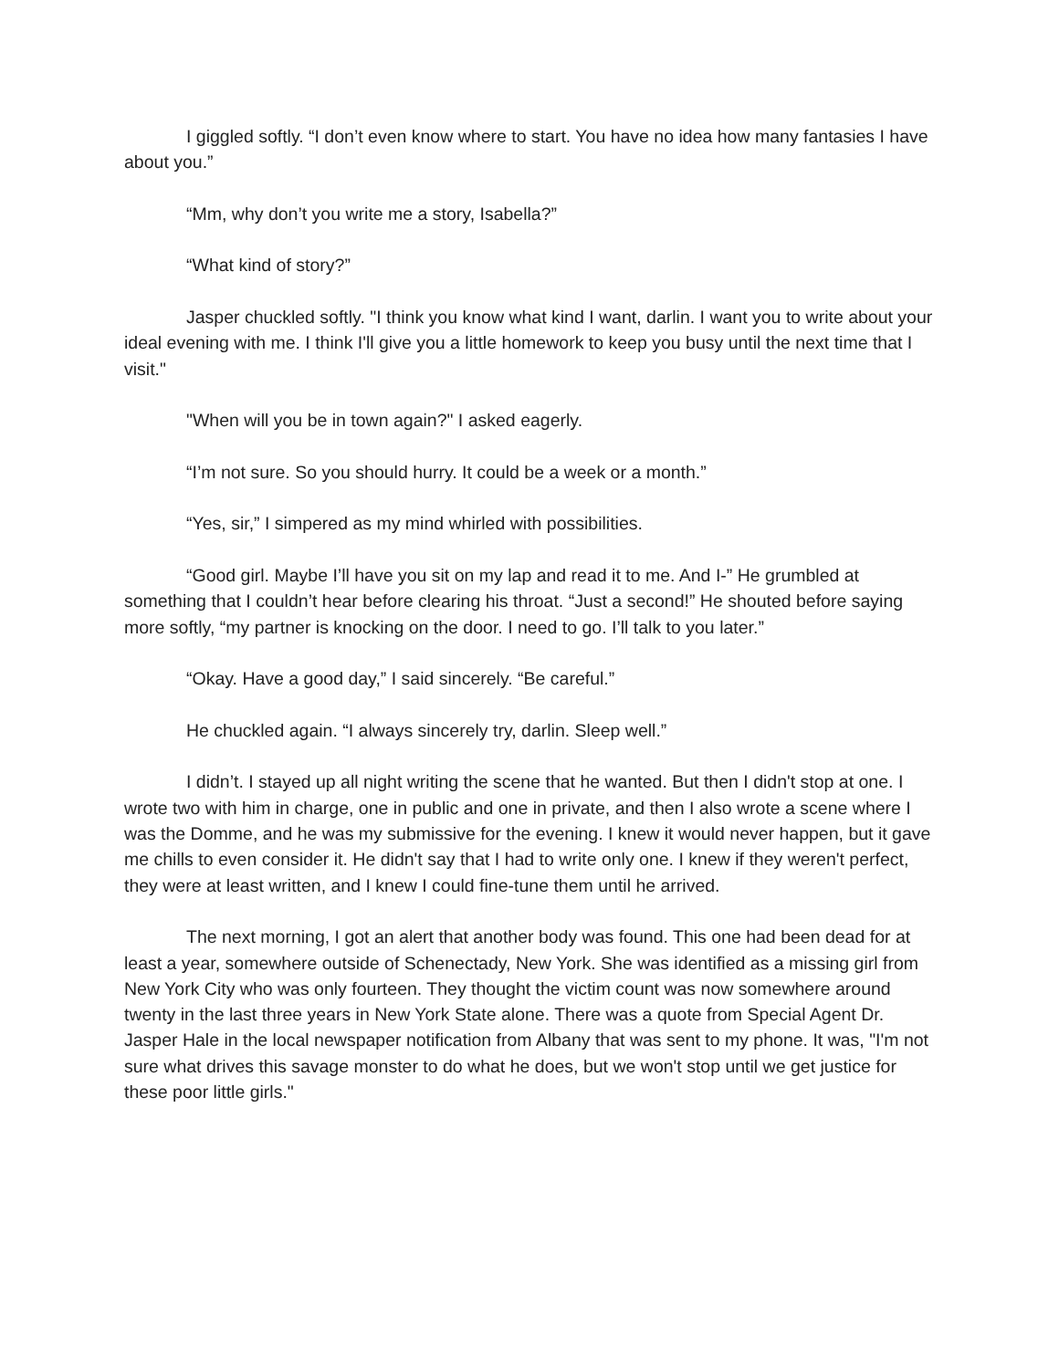I giggled softly. “I don’t even know where to start. You have no idea how many fantasies I have about you.”
“Mm, why don’t you write me a story, Isabella?”
“What kind of story?”
Jasper chuckled softly. "I think you know what kind I want, darlin. I want you to write about your ideal evening with me. I think I'll give you a little homework to keep you busy until the next time that I visit."
"When will you be in town again?" I asked eagerly.
“I’m not sure. So you should hurry. It could be a week or a month.”
“Yes, sir,” I simpered as my mind whirled with possibilities.
“Good girl. Maybe I’ll have you sit on my lap and read it to me. And I-” He grumbled at something that I couldn’t hear before clearing his throat. “Just a second!” He shouted before saying more softly, “my partner is knocking on the door. I need to go. I’ll talk to you later.”
“Okay. Have a good day,” I said sincerely. “Be careful.”
He chuckled again. “I always sincerely try, darlin. Sleep well.”
I didn’t. I stayed up all night writing the scene that he wanted. But then I didn't stop at one. I wrote two with him in charge, one in public and one in private, and then I also wrote a scene where I was the Domme, and he was my submissive for the evening. I knew it would never happen, but it gave me chills to even consider it. He didn't say that I had to write only one. I knew if they weren't perfect, they were at least written, and I knew I could fine-tune them until he arrived.
The next morning, I got an alert that another body was found. This one had been dead for at least a year, somewhere outside of Schenectady, New York. She was identified as a missing girl from New York City who was only fourteen. They thought the victim count was now somewhere around twenty in the last three years in New York State alone. There was a quote from Special Agent Dr. Jasper Hale in the local newspaper notification from Albany that was sent to my phone. It was, "I'm not sure what drives this savage monster to do what he does, but we won't stop until we get justice for these poor little girls."